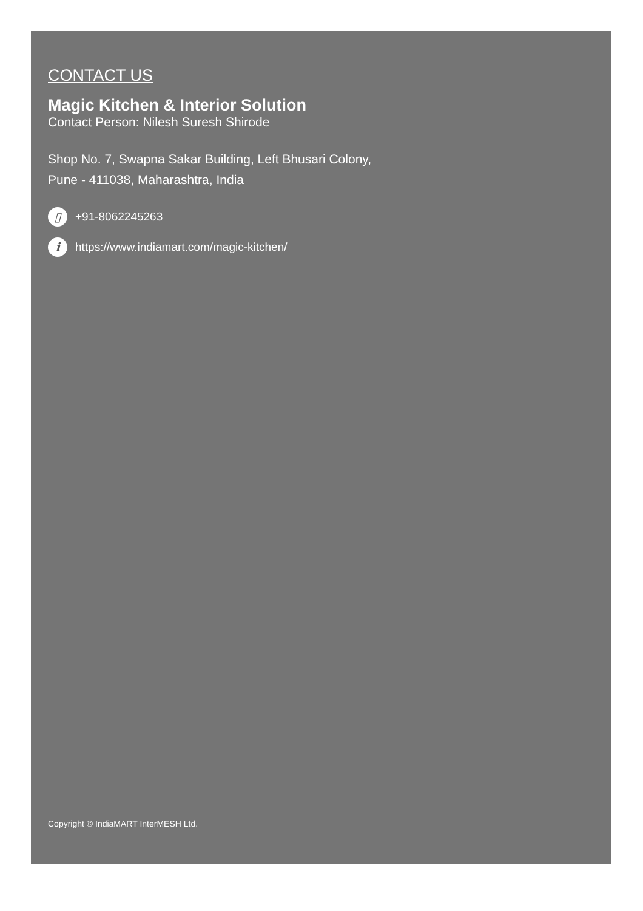CONTACT US
Magic Kitchen & Interior Solution
Contact Person: Nilesh Suresh Shirode
Shop No. 7, Swapna Sakar Building, Left Bhusari Colony,
Pune - 411038, Maharashtra, India
▯ +91-8062245263
ihttps://www.indiamart.com/magic-kitchen/
Copyright © IndiaMART InterMESH Ltd.